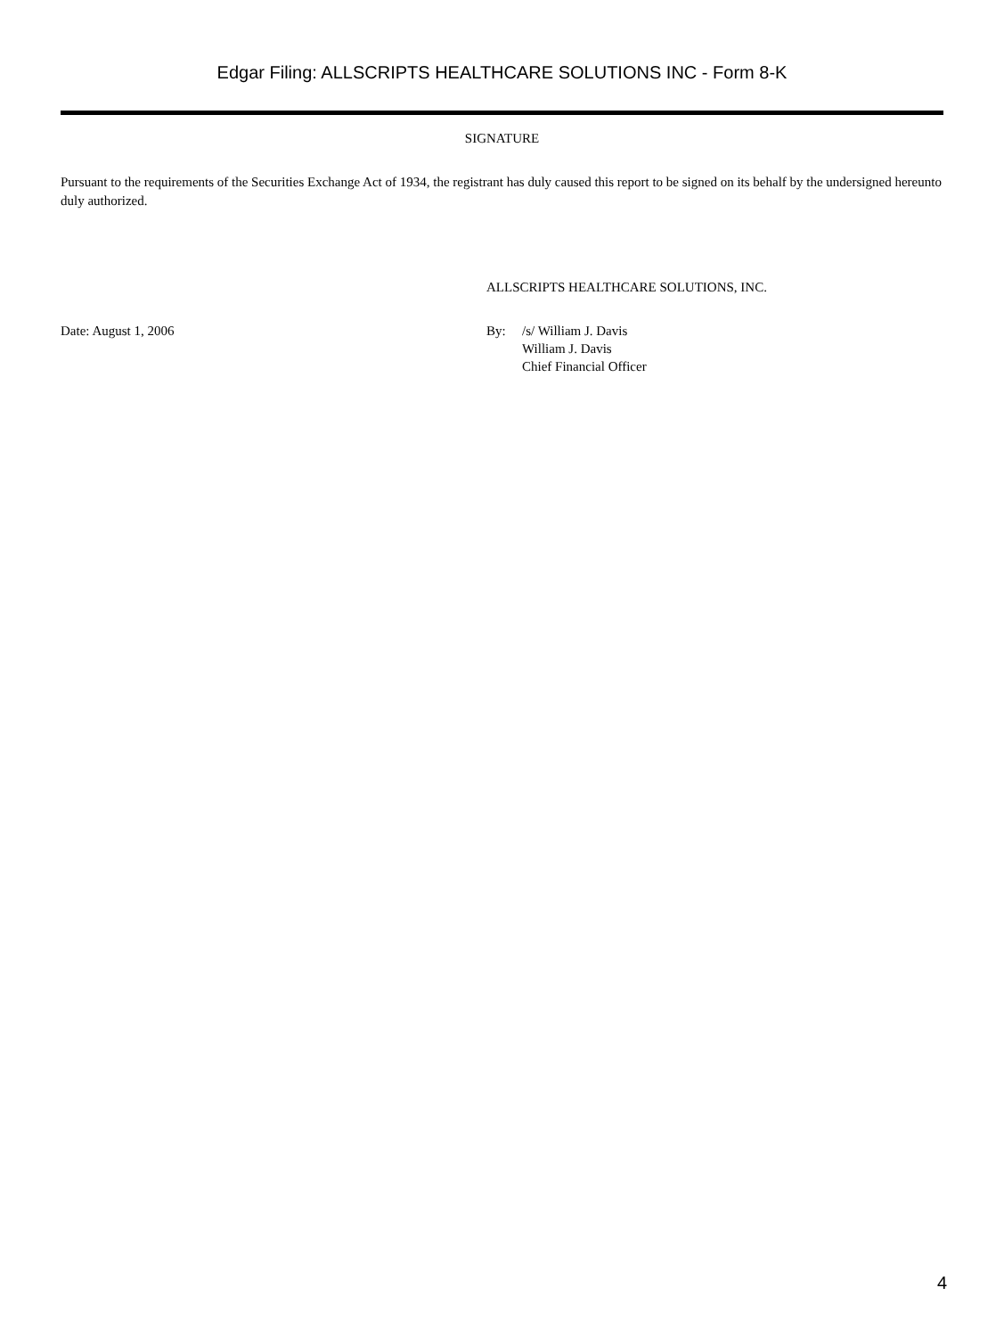Edgar Filing: ALLSCRIPTS HEALTHCARE SOLUTIONS INC - Form 8-K
SIGNATURE
Pursuant to the requirements of the Securities Exchange Act of 1934, the registrant has duly caused this report to be signed on its behalf by the undersigned hereunto duly authorized.
ALLSCRIPTS HEALTHCARE SOLUTIONS, INC.
Date: August 1, 2006 By: /s/ William J. Davis
William J. Davis
Chief Financial Officer
4